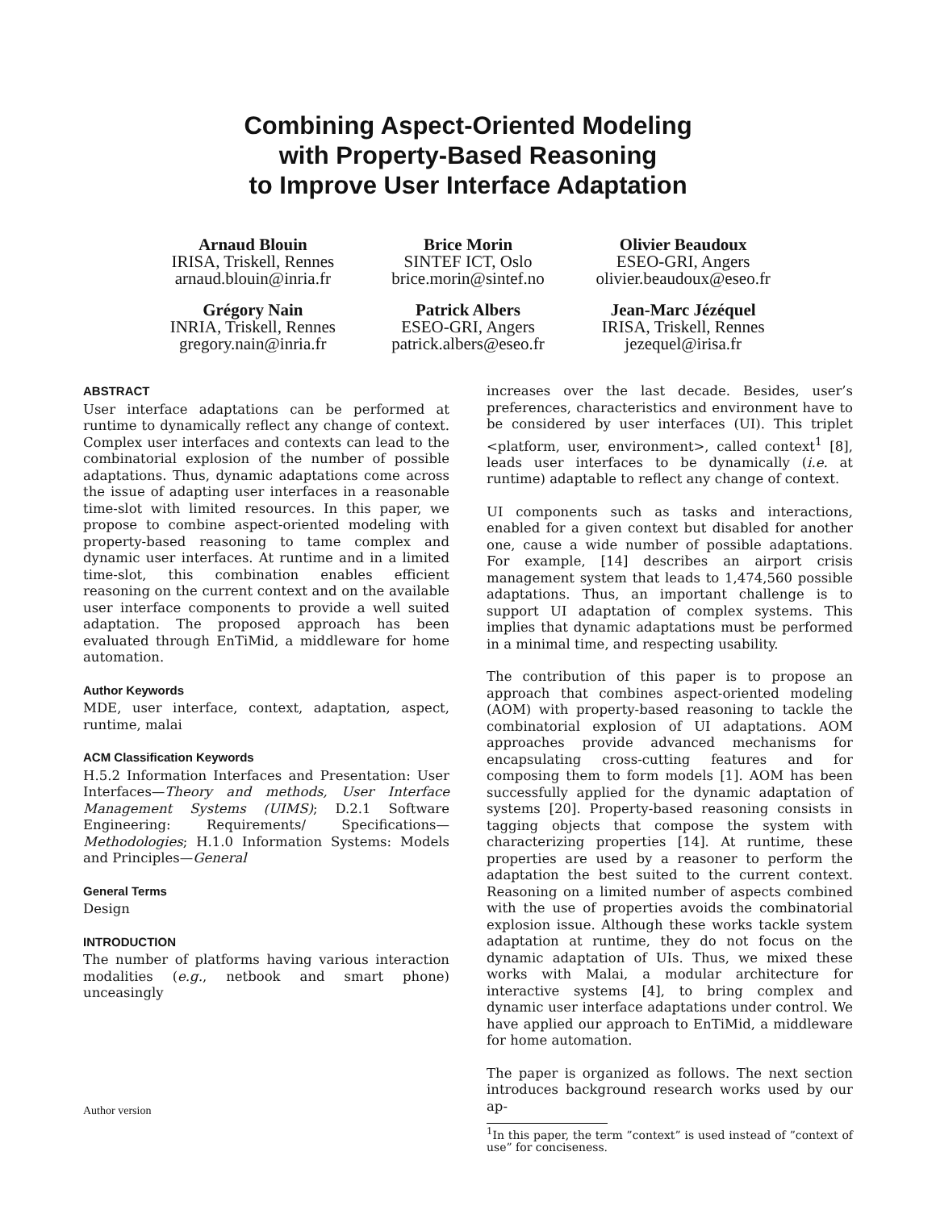Combining Aspect-Oriented Modeling
with Property-Based Reasoning
to Improve User Interface Adaptation
Arnaud Blouin
IRISA, Triskell, Rennes
arnaud.blouin@inria.fr
Brice Morin
SINTEF ICT, Oslo
brice.morin@sintef.no
Olivier Beaudoux
ESEO-GRI, Angers
olivier.beaudoux@eseo.fr
Grégory Nain
INRIA, Triskell, Rennes
gregory.nain@inria.fr
Patrick Albers
ESEO-GRI, Angers
patrick.albers@eseo.fr
Jean-Marc Jézéquel
IRISA, Triskell, Rennes
jezequel@irisa.fr
ABSTRACT
User interface adaptations can be performed at runtime to dynamically reflect any change of context. Complex user interfaces and contexts can lead to the combinatorial explosion of the number of possible adaptations. Thus, dynamic adaptations come across the issue of adapting user interfaces in a reasonable time-slot with limited resources. In this paper, we propose to combine aspect-oriented modeling with property-based reasoning to tame complex and dynamic user interfaces. At runtime and in a limited time-slot, this combination enables efficient reasoning on the current context and on the available user interface components to provide a well suited adaptation. The proposed approach has been evaluated through EnTiMid, a middleware for home automation.
Author Keywords
MDE, user interface, context, adaptation, aspect, runtime, malai
ACM Classification Keywords
H.5.2 Information Interfaces and Presentation: User Interfaces—Theory and methods, User Interface Management Systems (UIMS); D.2.1 Software Engineering: Requirements/ Specifications—Methodologies; H.1.0 Information Systems: Models and Principles—General
General Terms
Design
INTRODUCTION
The number of platforms having various interaction modalities (e.g., netbook and smart phone) unceasingly
increases over the last decade. Besides, user’s preferences, characteristics and environment have to be considered by user interfaces (UI). This triplet <platform, user, environment>, called context<sup>1</sup> [8], leads user interfaces to be dynamically (i.e. at runtime) adaptable to reflect any change of context.
UI components such as tasks and interactions, enabled for a given context but disabled for another one, cause a wide number of possible adaptations. For example, [14] describes an airport crisis management system that leads to 1,474,560 possible adaptations. Thus, an important challenge is to support UI adaptation of complex systems. This implies that dynamic adaptations must be performed in a minimal time, and respecting usability.
The contribution of this paper is to propose an approach that combines aspect-oriented modeling (AOM) with property-based reasoning to tackle the combinatorial explosion of UI adaptations. AOM approaches provide advanced mechanisms for encapsulating cross-cutting features and for composing them to form models [1]. AOM has been successfully applied for the dynamic adaptation of systems [20]. Property-based reasoning consists in tagging objects that compose the system with characterizing properties [14]. At runtime, these properties are used by a reasoner to perform the adaptation the best suited to the current context. Reasoning on a limited number of aspects combined with the use of properties avoids the combinatorial explosion issue. Although these works tackle system adaptation at runtime, they do not focus on the dynamic adaptation of UIs. Thus, we mixed these works with Malai, a modular architecture for interactive systems [4], to bring complex and dynamic user interface adaptations under control. We have applied our approach to EnTiMid, a middleware for home automation.
The paper is organized as follows. The next section introduces background research works used by our ap-
<sup>1</sup> In this paper, the term ”context” is used instead of ”context of use” for conciseness.
Author version